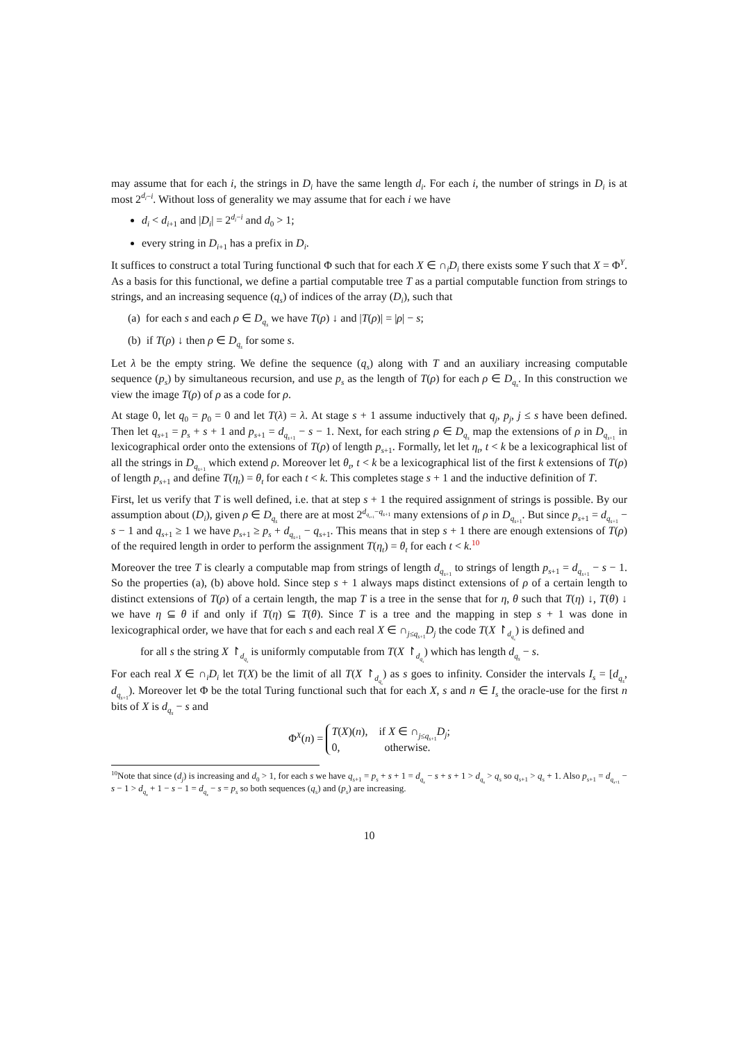may assume that for each i, the strings in D<sub>i</sub> have the same length d<sub>i</sub>. For each i, the number of strings in D<sub>i</sub> is at most 2<sup>d<sub>i</sub>−i</sup>. Without loss of generality we may assume that for each i we have
d<sub>i</sub> < d<sub>i+1</sub> and |D<sub>i</sub>| = 2<sup>d<sub>i</sub>−i</sup> and d<sub>0</sub> > 1;
every string in D<sub>i+1</sub> has a prefix in D<sub>i</sub>.
It suffices to construct a total Turing functional Φ such that for each X ∈ ∩<sub>i</sub>D<sub>i</sub> there exists some Y such that X = Φ<sup>Y</sup>. As a basis for this functional, we define a partial computable tree T as a partial computable function from strings to strings, and an increasing sequence (q<sub>s</sub>) of indices of the array (D<sub>i</sub>), such that
(a) for each s and each ρ ∈ D<sub>q<sub>s</sub></sub> we have T(ρ) ↓ and |T(ρ)| = |ρ| − s;
(b) if T(ρ) ↓ then ρ ∈ D<sub>q<sub>s</sub></sub> for some s.
Let λ be the empty string. We define the sequence (q<sub>s</sub>) along with T and an auxiliary increasing computable sequence (p<sub>s</sub>) by simultaneous recursion, and use p<sub>s</sub> as the length of T(ρ) for each ρ ∈ D<sub>q<sub>s</sub></sub>. In this construction we view the image T(ρ) of ρ as a code for ρ.
At stage 0, let q<sub>0</sub> = p<sub>0</sub> = 0 and let T(λ) = λ. At stage s + 1 assume inductively that q<sub>j</sub>, p<sub>j</sub>, j ≤ s have been defined. Then let q<sub>s+1</sub> = p<sub>s</sub> + s + 1 and p<sub>s+1</sub> = d<sub>q<sub>s+1</sub></sub> − s − 1. Next, for each string ρ ∈ D<sub>q<sub>s</sub></sub> map the extensions of ρ in D<sub>q<sub>s+1</sub></sub> in lexicographical order onto the extensions of T(ρ) of length p<sub>s+1</sub>. Formally, let let η<sub>t</sub>, t < k be a lexicographical list of all the strings in D<sub>q<sub>s+1</sub></sub> which extend ρ. Moreover let θ<sub>t</sub>, t < k be a lexicographical list of the first k extensions of T(ρ) of length p<sub>s+1</sub> and define T(η<sub>t</sub>) = θ<sub>t</sub> for each t < k. This completes stage s + 1 and the inductive definition of T.
First, let us verify that T is well defined, i.e. that at step s + 1 the required assignment of strings is possible. By our assumption about (D<sub>i</sub>), given ρ ∈ D<sub>q<sub>s</sub></sub> there are at most 2<sup>d<sub>q<sub>s+1</sub></sub>−q<sub>s+1</sub></sup> many extensions of ρ in D<sub>q<sub>s+1</sub></sub>. But since p<sub>s+1</sub> = d<sub>q<sub>s+1</sub></sub> − s − 1 and q<sub>s+1</sub> ≥ 1 we have p<sub>s+1</sub> ≥ p<sub>s</sub> + d<sub>q<sub>s+1</sub></sub> − q<sub>s+1</sub>. This means that in step s + 1 there are enough extensions of T(ρ) of the required length in order to perform the assignment T(η<sub>t</sub>) = θ<sub>t</sub> for each t < k.<sup>10</sup>
Moreover the tree T is clearly a computable map from strings of length d<sub>q<sub>s+1</sub></sub> to strings of length p<sub>s+1</sub> = d<sub>q<sub>s+1</sub></sub> − s − 1. So the properties (a), (b) above hold. Since step s + 1 always maps distinct extensions of ρ of a certain length to distinct extensions of T(ρ) of a certain length, the map T is a tree in the sense that for η, θ such that T(η) ↓, T(θ) ↓ we have η ⊆ θ if and only if T(η) ⊆ T(θ). Since T is a tree and the mapping in step s + 1 was done in lexicographical order, we have that for each s and each real X ∈ ∩<sub>j≤q<sub>s+1</sub></sub>D<sub>j</sub> the code T(X ↾<sub>d<sub>q<sub>s</sub></sub></sub>) is defined and
for all s the string X ↾<sub>d<sub>q<sub>s</sub></sub></sub> is uniformly computable from T(X ↾<sub>d<sub>q<sub>s</sub></sub></sub>) which has length d<sub>q<sub>s</sub></sub> − s.
For each real X ∈ ∩<sub>i</sub>D<sub>i</sub> let T(X) be the limit of all T(X ↾<sub>d<sub>q<sub>s</sub></sub></sub>) as s goes to infinity. Consider the intervals I<sub>s</sub> = [d<sub>q<sub>s</sub></sub>, d<sub>q<sub>s+1</sub></sub>). Moreover let Φ be the total Turing functional such that for each X, s and n ∈ I<sub>s</sub> the oracle-use for the first n bits of X is d<sub>q<sub>s</sub></sub> − s and
Φ<sup>X</sup>(n) = T(X)(n), if X ∈ ∩<sub>j≤q<sub>s+1</sub></sub>D<sub>j</sub>;
0, otherwise.
<sup>10</sup> Note that since (d<sub>j</sub>) is increasing and d<sub>0</sub> > 1, for each s we have q<sub>s+1</sub> = p<sub>s</sub> + s + 1 = d<sub>q<sub>s</sub></sub> − s + s + 1 > d<sub>q<sub>s</sub></sub> > q<sub>s</sub> so q<sub>s+1</sub> > q<sub>s</sub> + 1. Also p<sub>s+1</sub> = d<sub>q<sub>s+1</sub></sub> − s − 1 > d<sub>q<sub>s</sub></sub> + 1 − s − 1 = d<sub>q<sub>s</sub></sub> − s = p<sub>s</sub> so both sequences (q<sub>s</sub>) and (p<sub>s</sub>) are increasing.
10